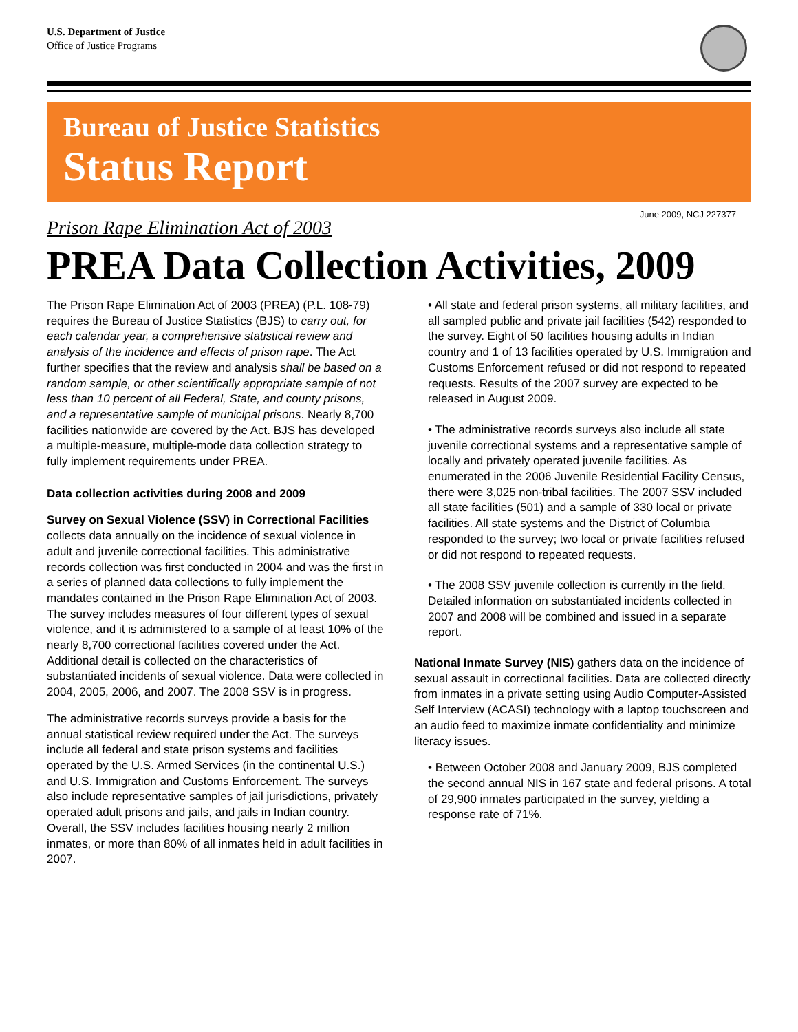U.S. Department of Justice
Office of Justice Programs
Bureau of Justice Statistics
Status Report
June 2009, NCJ 227377
Prison Rape Elimination Act of 2003
PREA Data Collection Activities, 2009
The Prison Rape Elimination Act of 2003 (PREA) (P.L. 108-79) requires the Bureau of Justice Statistics (BJS) to carry out, for each calendar year, a comprehensive statistical review and analysis of the incidence and effects of prison rape. The Act further specifies that the review and analysis shall be based on a random sample, or other scientifically appropriate sample of not less than 10 percent of all Federal, State, and county prisons, and a representative sample of municipal prisons. Nearly 8,700 facilities nationwide are covered by the Act. BJS has developed a multiple-measure, multiple-mode data collection strategy to fully implement requirements under PREA.
Data collection activities during 2008 and 2009
Survey on Sexual Violence (SSV) in Correctional Facilities collects data annually on the incidence of sexual violence in adult and juvenile correctional facilities. This administrative records collection was first conducted in 2004 and was the first in a series of planned data collections to fully implement the mandates contained in the Prison Rape Elimination Act of 2003. The survey includes measures of four different types of sexual violence, and it is administered to a sample of at least 10% of the nearly 8,700 correctional facilities covered under the Act. Additional detail is collected on the characteristics of substantiated incidents of sexual violence. Data were collected in 2004, 2005, 2006, and 2007. The 2008 SSV is in progress.
The administrative records surveys provide a basis for the annual statistical review required under the Act. The surveys include all federal and state prison systems and facilities operated by the U.S. Armed Services (in the continental U.S.) and U.S. Immigration and Customs Enforcement. The surveys also include representative samples of jail jurisdictions, privately operated adult prisons and jails, and jails in Indian country. Overall, the SSV includes facilities housing nearly 2 million inmates, or more than 80% of all inmates held in adult facilities in 2007.
• All state and federal prison systems, all military facilities, and all sampled public and private jail facilities (542) responded to the survey. Eight of 50 facilities housing adults in Indian country and 1 of 13 facilities operated by U.S. Immigration and Customs Enforcement refused or did not respond to repeated requests. Results of the 2007 survey are expected to be released in August 2009.
• The administrative records surveys also include all state juvenile correctional systems and a representative sample of locally and privately operated juvenile facilities. As enumerated in the 2006 Juvenile Residential Facility Census, there were 3,025 non-tribal facilities. The 2007 SSV included all state facilities (501) and a sample of 330 local or private facilities. All state systems and the District of Columbia responded to the survey; two local or private facilities refused or did not respond to repeated requests.
• The 2008 SSV juvenile collection is currently in the field. Detailed information on substantiated incidents collected in 2007 and 2008 will be combined and issued in a separate report.
National Inmate Survey (NIS) gathers data on the incidence of sexual assault in correctional facilities. Data are collected directly from inmates in a private setting using Audio Computer-Assisted Self Interview (ACASI) technology with a laptop touchscreen and an audio feed to maximize inmate confidentiality and minimize literacy issues.
• Between October 2008 and January 2009, BJS completed the second annual NIS in 167 state and federal prisons. A total of 29,900 inmates participated in the survey, yielding a response rate of 71%.